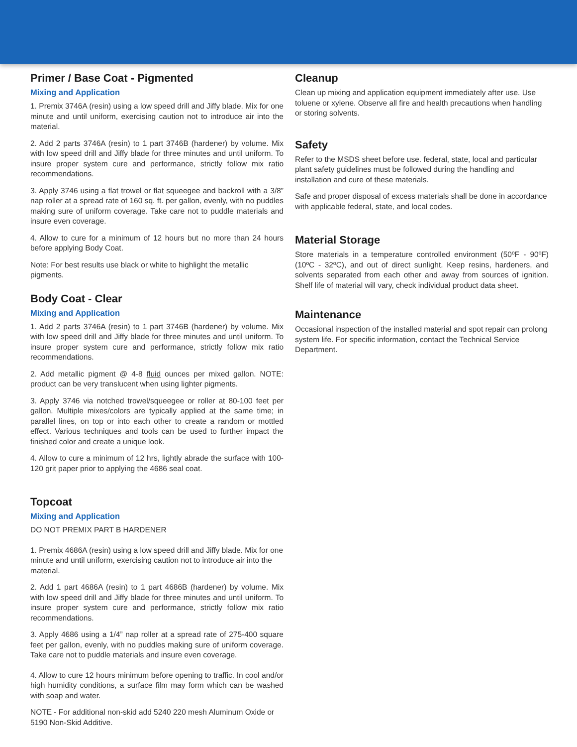Primer / Base Coat - Pigmented
Mixing and Application
1. Premix 3746A (resin) using a low speed drill and Jiffy blade. Mix for one minute and until uniform, exercising caution not to introduce air into the material.
2. Add 2 parts 3746A (resin) to 1 part 3746B (hardener) by volume. Mix with low speed drill and Jiffy blade for three minutes and until uniform. To insure proper system cure and performance, strictly follow mix ratio recommendations.
3. Apply 3746 using a flat trowel or flat squeegee and backroll with a 3/8” nap roller at a spread rate of 160 sq. ft. per gallon, evenly, with no puddles making sure of uniform coverage. Take care not to puddle materials and insure even coverage.
4. Allow to cure for a minimum of 12 hours but no more than 24 hours before applying Body Coat.
Note: For best results use black or white to highlight the metallic pigments.
Body Coat - Clear
Mixing and Application
1. Add 2 parts 3746A (resin) to 1 part 3746B (hardener) by volume. Mix with low speed drill and Jiffy blade for three minutes and until uniform. To insure proper system cure and performance, strictly follow mix ratio recommendations.
2. Add metallic pigment @ 4-8 fluid ounces per mixed gallon. NOTE: product can be very translucent when using lighter pigments.
3. Apply 3746 via notched trowel/squeegee or roller at 80-100 feet per gallon. Multiple mixes/colors are typically applied at the same time; in parallel lines, on top or into each other to create a random or mottled effect. Various techniques and tools can be used to further impact the finished color and create a unique look.
4. Allow to cure a minimum of 12 hrs, lightly abrade the surface with 100-120 grit paper prior to applying the 4686 seal coat.
Topcoat
Mixing and Application
DO NOT PREMIX PART B HARDENER
1. Premix 4686A (resin) using a low speed drill and Jiffy blade. Mix for one minute and until uniform, exercising caution not to introduce air into the material.
2. Add 1 part 4686A (resin) to 1 part 4686B (hardener) by volume. Mix with low speed drill and Jiffy blade for three minutes and until uniform. To insure proper system cure and performance, strictly follow mix ratio recommendations.
3. Apply 4686 using a 1/4” nap roller at a spread rate of 275-400 square feet per gallon, evenly, with no puddles making sure of uniform coverage. Take care not to puddle materials and insure even coverage.
4. Allow to cure 12 hours minimum before opening to traffic. In cool and/or high humidity conditions, a surface film may form which can be washed with soap and water.
NOTE - For additional non-skid add 5240 220 mesh Aluminum Oxide or 5190 Non-Skid Additive.
Cleanup
Clean up mixing and application equipment immediately after use. Use toluene or xylene. Observe all fire and health precautions when handling or storing solvents.
Safety
Refer to the MSDS sheet before use. federal, state, local and particular plant safety guidelines must be followed during the handling and installation and cure of these materials.
Safe and proper disposal of excess materials shall be done in accordance with applicable federal, state, and local codes.
Material Storage
Store materials in a temperature controlled environment (50ºF - 90ºF) (10ºC - 32ºC), and out of direct sunlight. Keep resins, hardeners, and solvents separated from each other and away from sources of ignition. Shelf life of material will vary, check individual product data sheet.
Maintenance
Occasional inspection of the installed material and spot repair can prolong system life. For specific information, contact the Technical Service Department.